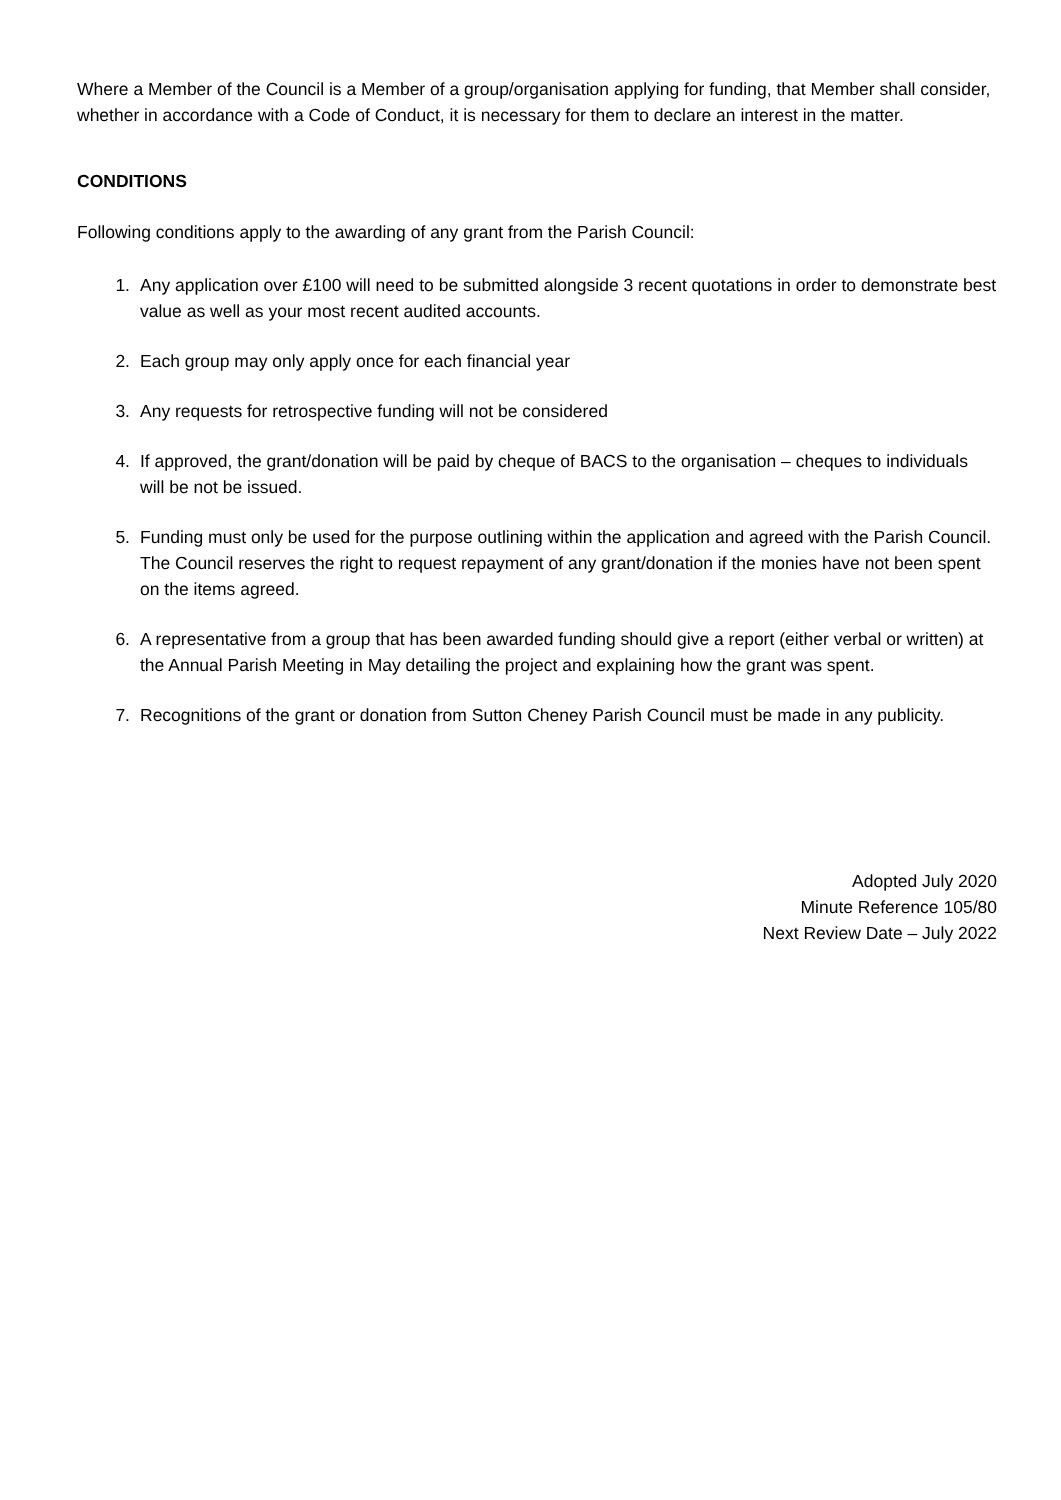Where a Member of the Council is a Member of a group/organisation applying for funding, that Member shall consider, whether in accordance with a Code of Conduct, it is necessary for them to declare an interest in the matter.
CONDITIONS
Following conditions apply to the awarding of any grant from the Parish Council:
1. Any application over £100 will need to be submitted alongside 3 recent quotations in order to demonstrate best value as well as your most recent audited accounts.
2. Each group may only apply once for each financial year
3. Any requests for retrospective funding will not be considered
4. If approved, the grant/donation will be paid by cheque of BACS to the organisation – cheques to individuals will be not be issued.
5. Funding must only be used for the purpose outlining within the application and agreed with the Parish Council. The Council reserves the right to request repayment of any grant/donation if the monies have not been spent on the items agreed.
6. A representative from a group that has been awarded funding should give a report (either verbal or written) at the Annual Parish Meeting in May detailing the project and explaining how the grant was spent.
7. Recognitions of the grant or donation from Sutton Cheney Parish Council must be made in any publicity.
Adopted July 2020
Minute Reference 105/80
Next Review Date – July 2022